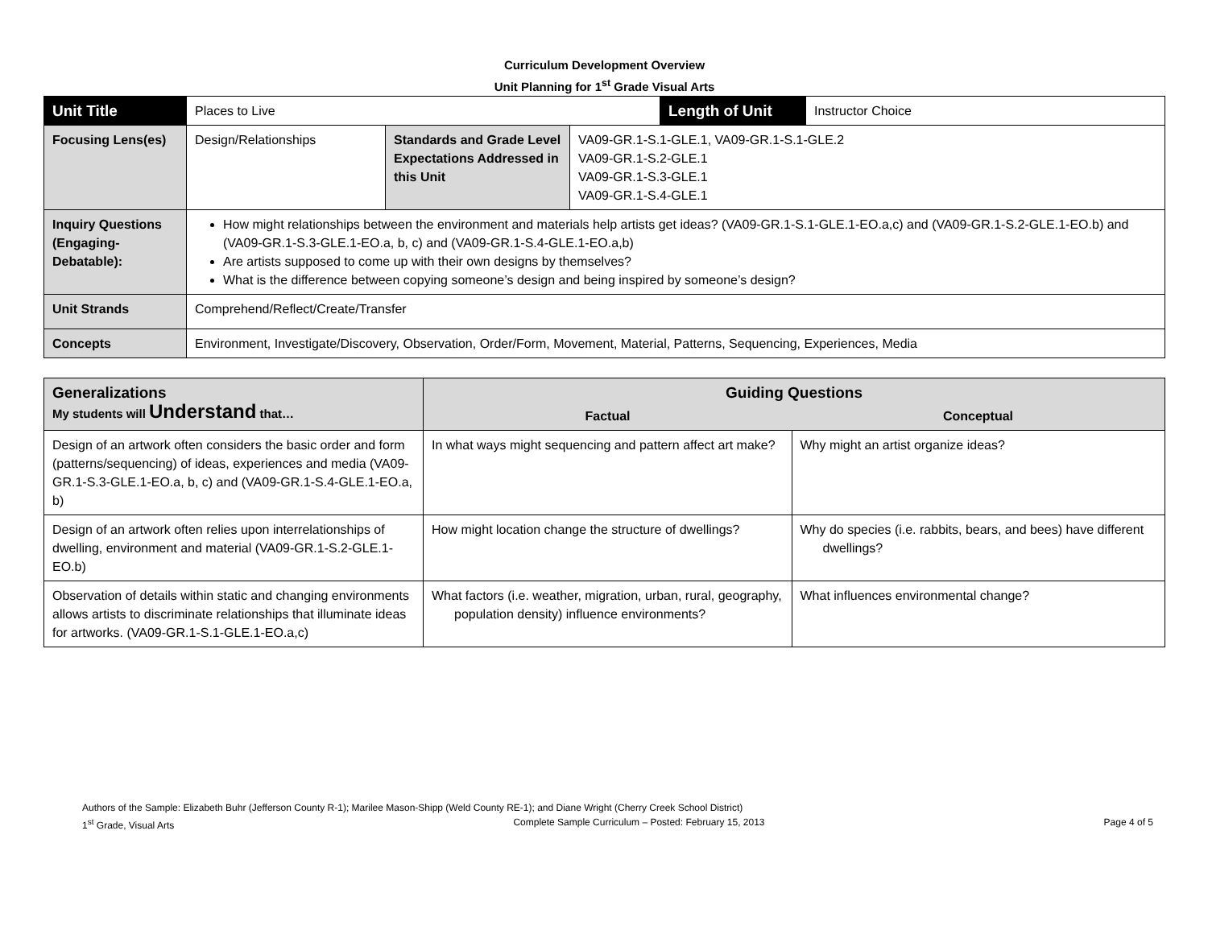Curriculum Development Overview
Unit Planning for 1<sup>st</sup> Grade Visual Arts
| Unit Title | Places to Live | | | Length of Unit | Instructor Choice |
| Focusing Lens(es) | Design/Relationships | Standards and Grade Level Expectations Addressed in this Unit | VA09-GR.1-S.1-GLE.1, VA09-GR.1-S.1-GLE.2 VA09-GR.1-S.2-GLE.1 VA09-GR.1-S.3-GLE.1 VA09-GR.1-S.4-GLE.1 | | |
| Inquiry Questions (Engaging-Debatable): | How might relationships between the environment and materials help artists get ideas? (VA09-GR.1-S.1-GLE.1-EO.a,c) and (VA09-GR.1-S.2-GLE.1-EO.b) and (VA09-GR.1-S.3-GLE.1-EO.a, b, c) and (VA09-GR.1-S.4-GLE.1-EO.a,b) Are artists supposed to come up with their own designs by themselves? What is the difference between copying someone’s design and being inspired by someone’s design? | | | | |
| Unit Strands | Comprehend/Reflect/Create/Transfer | | | | |
| Concepts | Environment, Investigate/Discovery, Observation, Order/Form, Movement, Material, Patterns, Sequencing, Experiences, Media | | | | |
| Generalizations My students will Understand that… | Guiding Questions | |
| --- | --- | --- |
| | Factual | Conceptual |
| Design of an artwork often considers the basic order and form (patterns/sequencing) of ideas, experiences and media (VA09-GR.1-S.3-GLE.1-EO.a, b, c) and (VA09-GR.1-S.4-GLE.1-EO.a, b) | In what ways might sequencing and pattern affect art make? | Why might an artist organize ideas? |
| Design of an artwork often relies upon interrelationships of dwelling, environment and material (VA09-GR.1-S.2-GLE.1-EO.b) | How might location change the structure of dwellings? | Why do species (i.e. rabbits, bears, and bees) have different dwellings? |
| Observation of details within static and changing environments allows artists to discriminate relationships that illuminate ideas for artworks. (VA09-GR.1-S.1-GLE.1-EO.a,c) | What factors (i.e. weather, migration, urban, rural, geography, population density) influence environments? | What influences environmental change? |
Authors of the Sample: Elizabeth Buhr (Jefferson County R-1); Marilee Mason-Shipp (Weld County RE-1); and Diane Wright (Cherry Creek School District)
1<sup>st</sup> Grade, Visual Arts Complete Sample Curriculum – Posted: February 15, 2013 Page 4 of 5